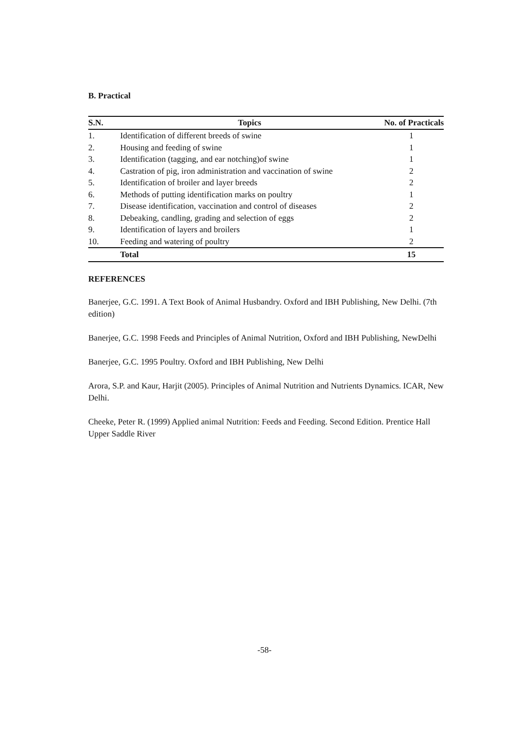B. Practical
| S.N. | Topics | No. of Practicals |
| --- | --- | --- |
| 1. | Identification of different breeds of swine | 1 |
| 2. | Housing and feeding of swine | 1 |
| 3. | Identification (tagging, and ear notching)of swine | 1 |
| 4. | Castration of pig, iron administration and vaccination of swine | 2 |
| 5. | Identification of broiler and layer breeds | 2 |
| 6. | Methods of putting identification marks on poultry | 1 |
| 7. | Disease identification, vaccination and control of diseases | 2 |
| 8. | Debeaking, candling, grading and selection of eggs | 2 |
| 9. | Identification of layers and broilers | 1 |
| 10. | Feeding and watering of poultry | 2 |
| | Total | 15 |
REFERENCES
Banerjee, G.C. 1991. A Text Book of Animal Husbandry. Oxford and IBH Publishing, New Delhi. (7th edition)
Banerjee, G.C. 1998 Feeds and Principles of Animal Nutrition, Oxford and IBH Publishing, NewDelhi
Banerjee, G.C. 1995 Poultry. Oxford and IBH Publishing, New Delhi
Arora, S.P. and Kaur, Harjit (2005). Principles of Animal Nutrition and Nutrients Dynamics. ICAR, New Delhi.
Cheeke, Peter R. (1999) Applied animal Nutrition: Feeds and Feeding. Second Edition. Prentice Hall Upper Saddle River
-58-